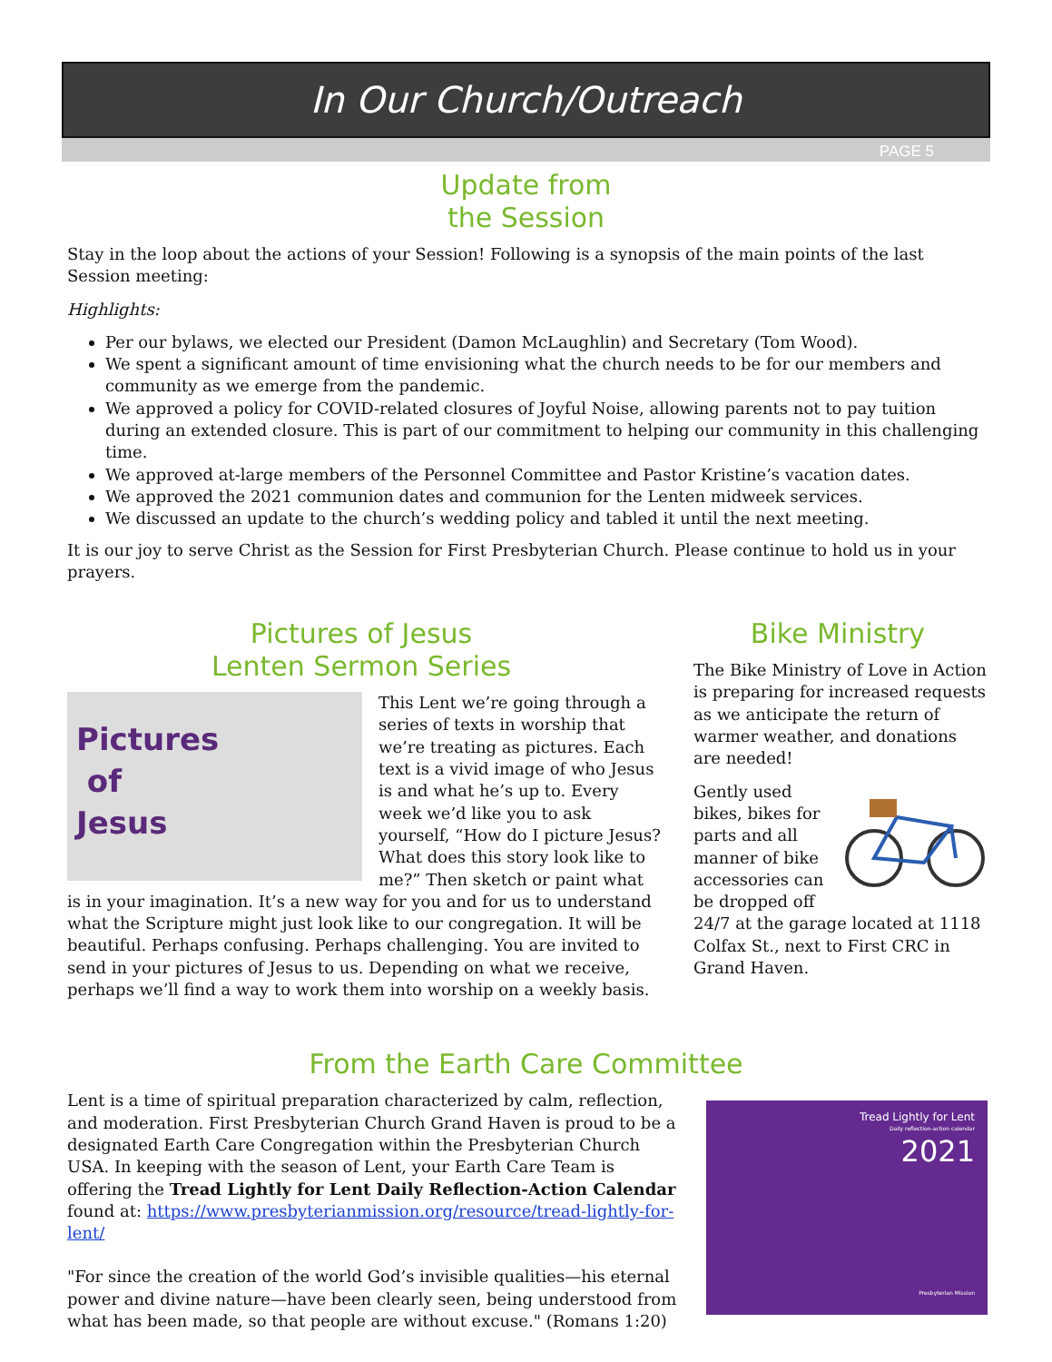In Our Church/Outreach
PAGE 5
Update from
the Session
Stay in the loop about the actions of your Session! Following is a synopsis of the main points of the last Session meeting:
Highlights:
Per our bylaws, we elected our President (Damon McLaughlin) and Secretary (Tom Wood).
We spent a significant amount of time envisioning what the church needs to be for our members and community as we emerge from the pandemic.
We approved a policy for COVID-related closures of Joyful Noise, allowing parents not to pay tuition during an extended closure. This is part of our commitment to helping our community in this challenging time.
We approved at-large members of the Personnel Committee and Pastor Kristine’s vacation dates.
We approved the 2021 communion dates and communion for the Lenten midweek services.
We discussed an update to the church’s wedding policy and tabled it until the next meeting.
It is our joy to serve Christ as the Session for First Presbyterian Church. Please continue to hold us in your prayers.
Pictures of Jesus
Lenten Sermon Series
Pictures
of
Jesus
This Lent we’re going through a series of texts in worship that we’re treating as pictures. Each text is a vivid image of who Jesus is and what he’s up to. Every week we’d like you to ask yourself, “How do I picture Jesus? What does this story look like to me?” Then sketch or paint what is in your imagination. It’s a new way for you and for us to understand what the Scripture might just look like to our congregation. It will be beautiful. Perhaps confusing. Perhaps challenging. You are invited to send in your pictures of Jesus to us. Depending on what we receive, perhaps we’ll find a way to work them into worship on a weekly basis.
Bike Ministry
The Bike Ministry of Love in Action is preparing for increased requests as we anticipate the return of warmer weather, and donations are needed!
Gently used bikes, bikes for parts and all manner of bike accessories can be dropped off 24/7 at the garage located at 1118 Colfax St., next to First CRC in Grand Haven.
From the Earth Care Committee
Lent is a time of spiritual preparation characterized by calm, reflection, and moderation. First Presbyterian Church Grand Haven is proud to be a designated Earth Care Congregation within the Presbyterian Church USA. In keeping with the season of Lent, your Earth Care Team is offering the Tread Lightly for Lent Daily Reflection-Action Calendar found at: https://www.presbyterianmission.org/resource/tread-lightly-for-lent/
"For since the creation of the world God’s invisible qualities—his eternal power and divine nature—have been clearly seen, being understood from what has been made, so that people are without excuse." (Romans 1:20)
Tread Lightly for Lent
Daily reflection-action calendar
2021
Presbyterian Mission